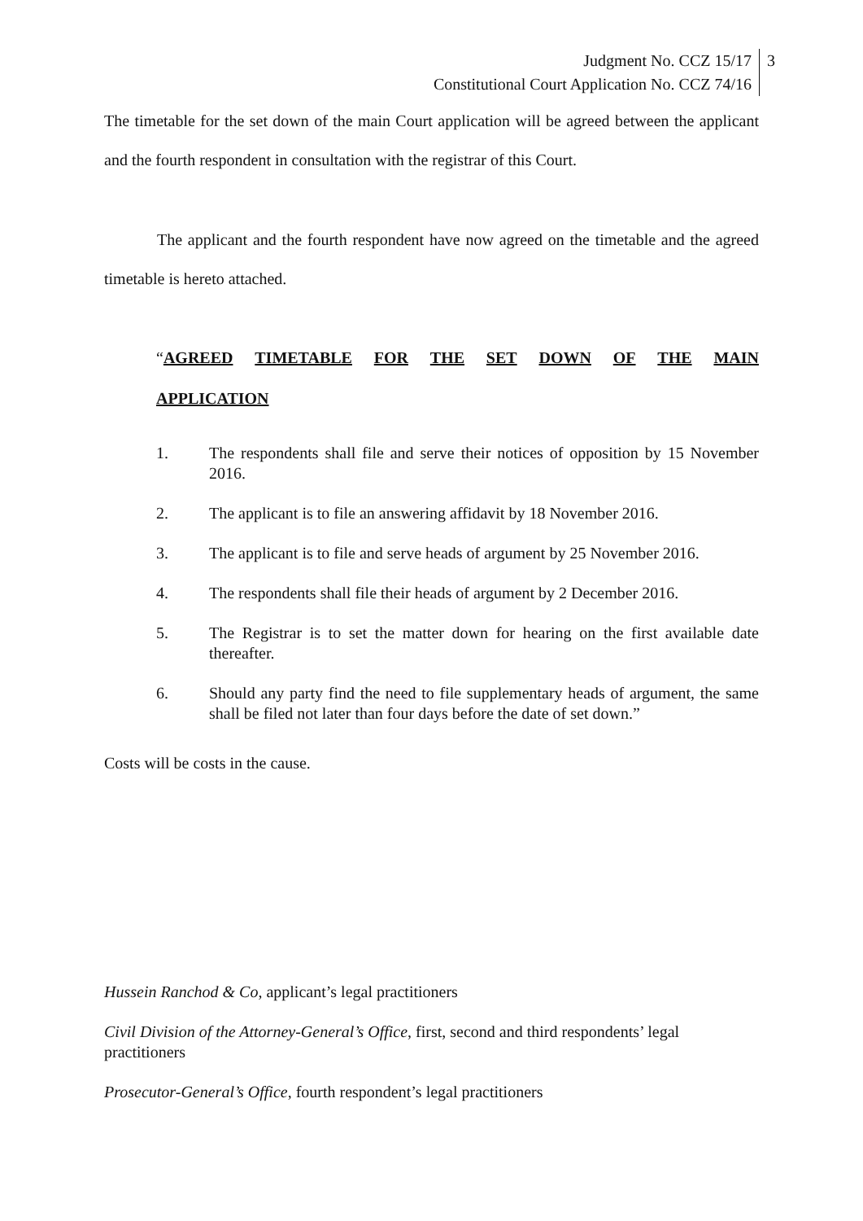Judgment No. CCZ 15/17
Constitutional Court Application No. CCZ 74/16
3
The timetable for the set down of the main Court application will be agreed between the applicant and the fourth respondent in consultation with the registrar of this Court.
The applicant and the fourth respondent have now agreed on the timetable and the agreed timetable is hereto attached.
“AGREED TIMETABLE FOR THE SET DOWN OF THE MAIN
APPLICATION
1. The respondents shall file and serve their notices of opposition by 15 November 2016.
2. The applicant is to file an answering affidavit by 18 November 2016.
3. The applicant is to file and serve heads of argument by 25 November 2016.
4. The respondents shall file their heads of argument by 2 December 2016.
5. The Registrar is to set the matter down for hearing on the first available date thereafter.
6. Should any party find the need to file supplementary heads of argument, the same shall be filed not later than four days before the date of set down.”
Costs will be costs in the cause.
Hussein Ranchod & Co, applicant’s legal practitioners
Civil Division of the Attorney-General’s Office, first, second and third respondents’ legal practitioners
Prosecutor-General’s Office, fourth respondent’s legal practitioners